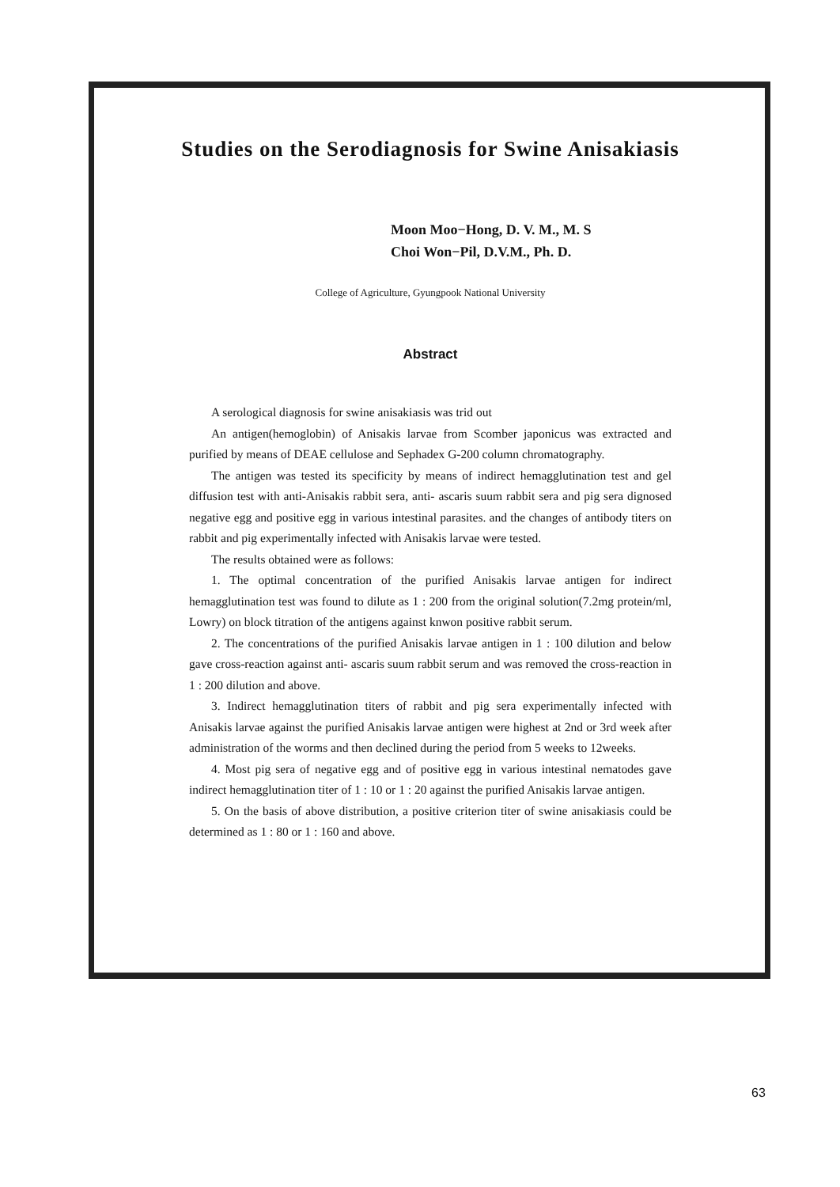Studies on the Serodiagnosis for Swine Anisakiasis
Moon Moo−Hong, D. V. M., M. S
Choi Won−Pil, D.V.M., Ph. D.
College of Agriculture, Gyungpook National University
Abstract
A serological diagnosis for swine anisakiasis was trid out
An antigen(hemoglobin) of Anisakis larvae from Scomber japonicus was extracted and purified by means of DEAE cellulose and Sephadex G-200 column chromatography.
The antigen was tested its specificity by means of indirect hemagglutination test and gel diffusion test with anti-Anisakis rabbit sera, anti- ascaris suum rabbit sera and pig sera dignosed negative egg and positive egg in various intestinal parasites. and the changes of antibody titers on rabbit and pig experimentally infected with Anisakis larvae were tested.
The results obtained were as follows:
1. The optimal concentration of the purified Anisakis larvae antigen for indirect hemagglutination test was found to dilute as 1 : 200 from the original solution(7.2mg protein/ml, Lowry) on block titration of the antigens against knwon positive rabbit serum.
2. The concentrations of the purified Anisakis larvae antigen in 1 : 100 dilution and below gave cross-reaction against anti- ascaris suum rabbit serum and was removed the cross-reaction in 1 : 200 dilution and above.
3. Indirect hemagglutination titers of rabbit and pig sera experimentally infected with Anisakis larvae against the purified Anisakis larvae antigen were highest at 2nd or 3rd week after administration of the worms and then declined during the period from 5 weeks to 12weeks.
4. Most pig sera of negative egg and of positive egg in various intestinal nematodes gave indirect hemagglutination titer of 1 : 10 or 1 : 20 against the purified Anisakis larvae antigen.
5. On the basis of above distribution, a positive criterion titer of swine anisakiasis could be determined as 1 : 80 or 1 : 160 and above.
63